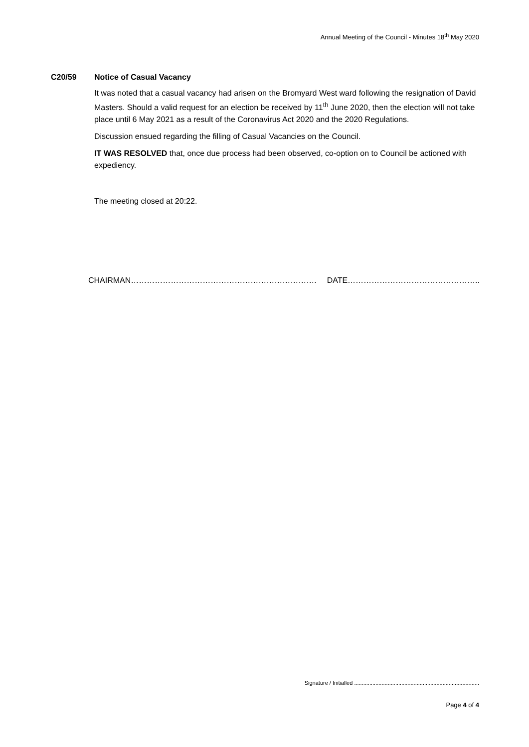Annual Meeting of the Council - Minutes 18<sup>th</sup> May 2020
C20/59 Notice of Casual Vacancy
It was noted that a casual vacancy had arisen on the Bromyard West ward following the resignation of David Masters. Should a valid request for an election be received by 11<sup>th</sup> June 2020, then the election will not take place until 6 May 2021 as a result of the Coronavirus Act 2020 and the 2020 Regulations.
Discussion ensued regarding the filling of Casual Vacancies on the Council.
IT WAS RESOLVED that, once due process had been observed, co-option on to Council be actioned with expediency.
The meeting closed at 20:22.
CHAIRMAN……………………………………………………………. DATE…………………………………………..
Signature / Initialled ..................................................................................
Page 4 of 4